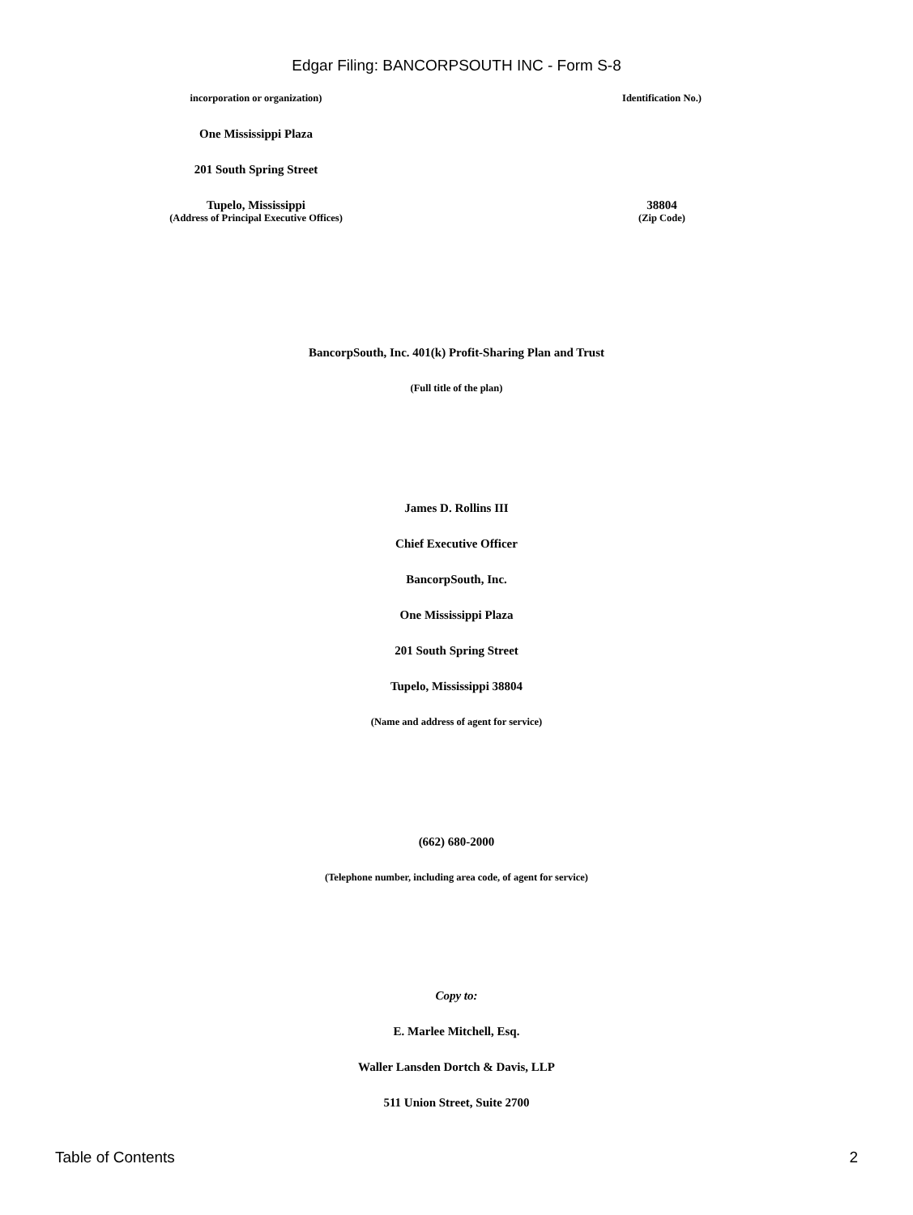Edgar Filing: BANCORPSOUTH INC - Form S-8
incorporation or organization) Identification No.)
One Mississippi Plaza
201 South Spring Street
Tupelo, Mississippi 38804
(Address of Principal Executive Offices) (Zip Code)
BancorpSouth, Inc. 401(k) Profit-Sharing Plan and Trust
(Full title of the plan)
James D. Rollins III
Chief Executive Officer
BancorpSouth, Inc.
One Mississippi Plaza
201 South Spring Street
Tupelo, Mississippi 38804
(Name and address of agent for service)
(662) 680-2000
(Telephone number, including area code, of agent for service)
Copy to:
E. Marlee Mitchell, Esq.
Waller Lansden Dortch & Davis, LLP
511 Union Street, Suite 2700
Table of Contents 2